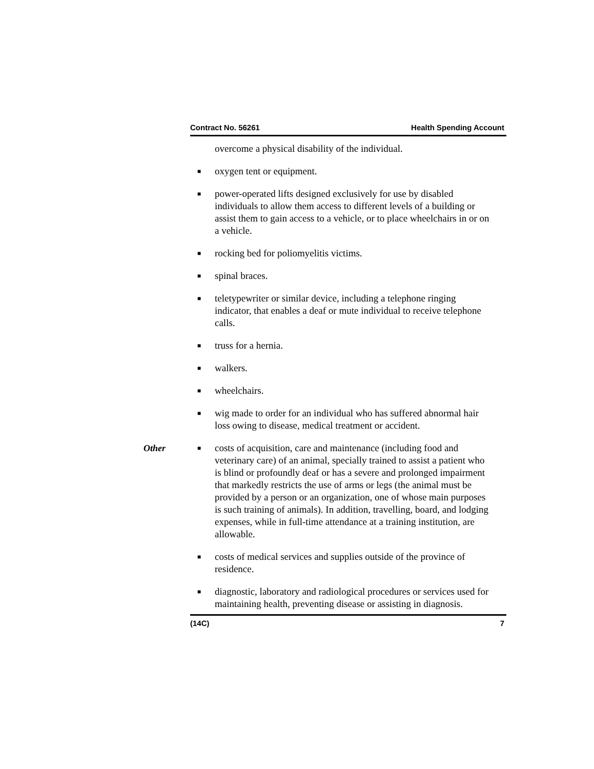Contract No. 56261 Health Spending Account
overcome a physical disability of the individual.
■
oxygen tent or equipment.
■
power-operated lifts designed exclusively for use by disabled individuals to allow them access to different levels of a building or assist them to gain access to a vehicle, or to place wheelchairs in or on a vehicle.
■
rocking bed for poliomyelitis victims.
■
spinal braces.
■
teletypewriter or similar device, including a telephone ringing indicator, that enables a deaf or mute individual to receive telephone calls.
■
truss for a hernia.
■
walkers.
■
wheelchairs.
■
wig made to order for an individual who has suffered abnormal hair loss owing to disease, medical treatment or accident.
Other
■
costs of acquisition, care and maintenance (including food and veterinary care) of an animal, specially trained to assist a patient who is blind or profoundly deaf or has a severe and prolonged impairment that markedly restricts the use of arms or legs (the animal must be provided by a person or an organization, one of whose main purposes is such training of animals). In addition, travelling, board, and lodging expenses, while in full-time attendance at a training institution, are allowable.
■
costs of medical services and supplies outside of the province of residence.
■
diagnostic, laboratory and radiological procedures or services used for maintaining health, preventing disease or assisting in diagnosis.
(14C) 7